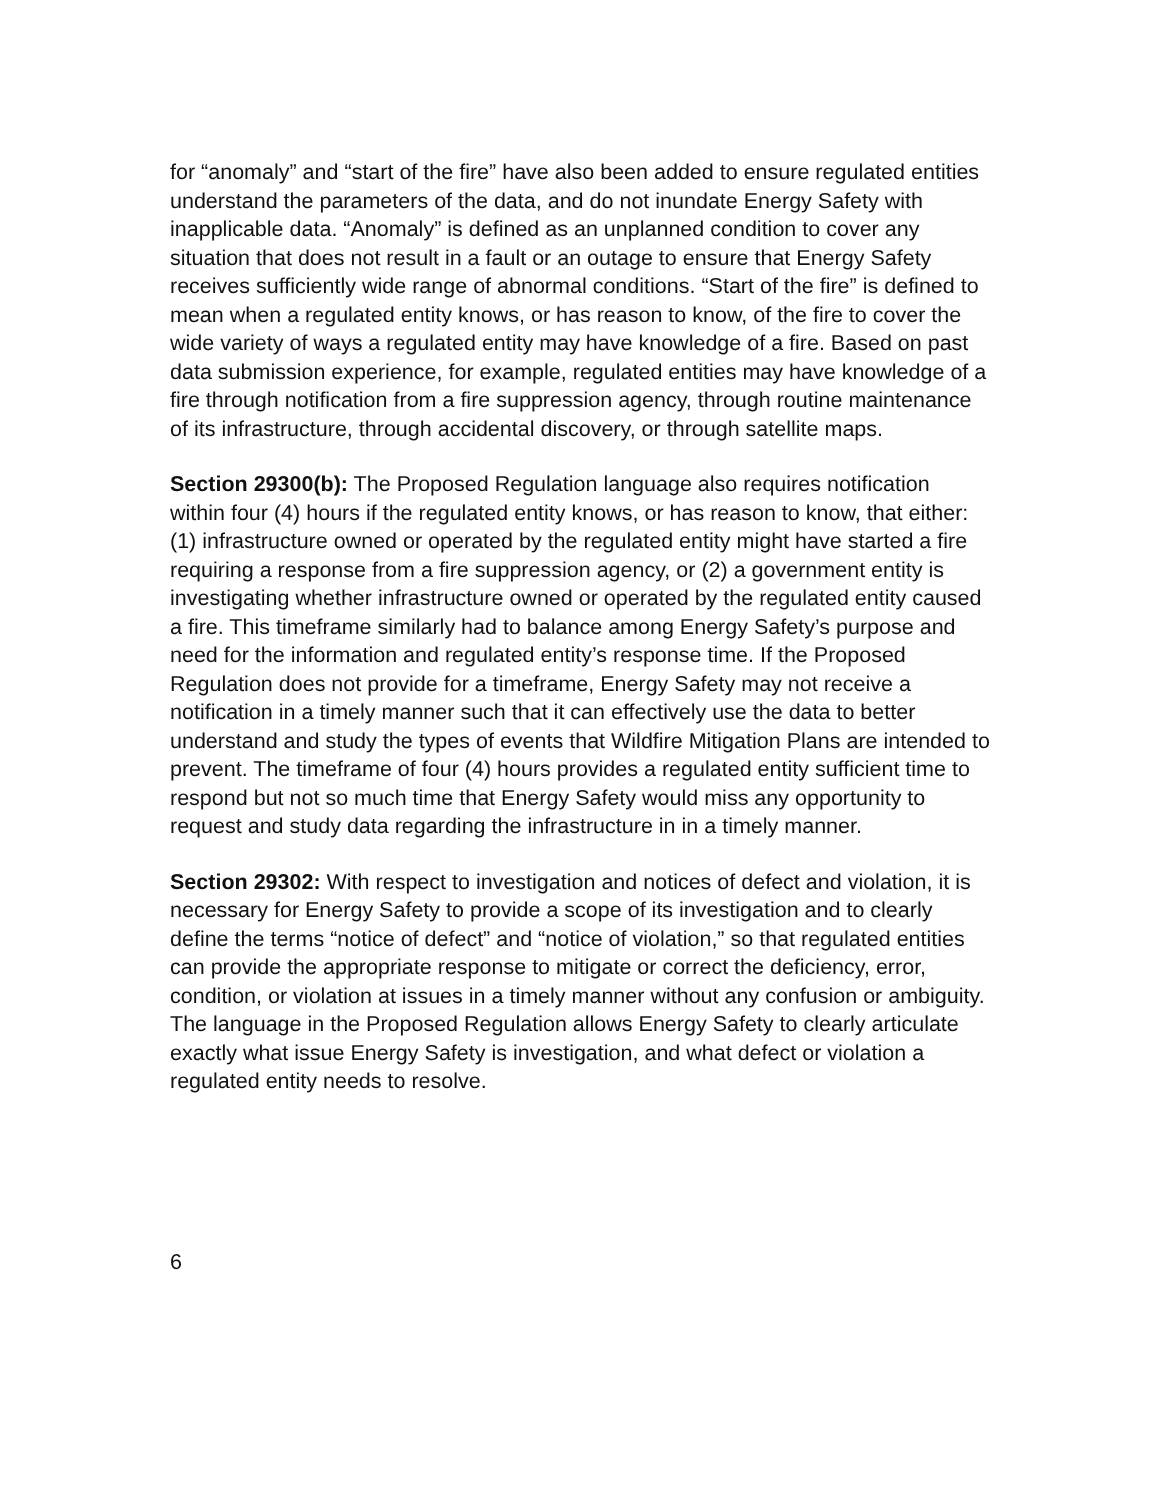for “anomaly” and “start of the fire” have also been added to ensure regulated entities understand the parameters of the data, and do not inundate Energy Safety with inapplicable data. “Anomaly” is defined as an unplanned condition to cover any situation that does not result in a fault or an outage to ensure that Energy Safety receives sufficiently wide range of abnormal conditions. “Start of the fire” is defined to mean when a regulated entity knows, or has reason to know, of the fire to cover the wide variety of ways a regulated entity may have knowledge of a fire. Based on past data submission experience, for example, regulated entities may have knowledge of a fire through notification from a fire suppression agency, through routine maintenance of its infrastructure, through accidental discovery, or through satellite maps.
Section 29300(b): The Proposed Regulation language also requires notification within four (4) hours if the regulated entity knows, or has reason to know, that either: (1) infrastructure owned or operated by the regulated entity might have started a fire requiring a response from a fire suppression agency, or (2) a government entity is investigating whether infrastructure owned or operated by the regulated entity caused a fire. This timeframe similarly had to balance among Energy Safety’s purpose and need for the information and regulated entity’s response time. If the Proposed Regulation does not provide for a timeframe, Energy Safety may not receive a notification in a timely manner such that it can effectively use the data to better understand and study the types of events that Wildfire Mitigation Plans are intended to prevent. The timeframe of four (4) hours provides a regulated entity sufficient time to respond but not so much time that Energy Safety would miss any opportunity to request and study data regarding the infrastructure in in a timely manner.
Section 29302: With respect to investigation and notices of defect and violation, it is necessary for Energy Safety to provide a scope of its investigation and to clearly define the terms “notice of defect” and “notice of violation,” so that regulated entities can provide the appropriate response to mitigate or correct the deficiency, error, condition, or violation at issues in a timely manner without any confusion or ambiguity. The language in the Proposed Regulation allows Energy Safety to clearly articulate exactly what issue Energy Safety is investigation, and what defect or violation a regulated entity needs to resolve.
6